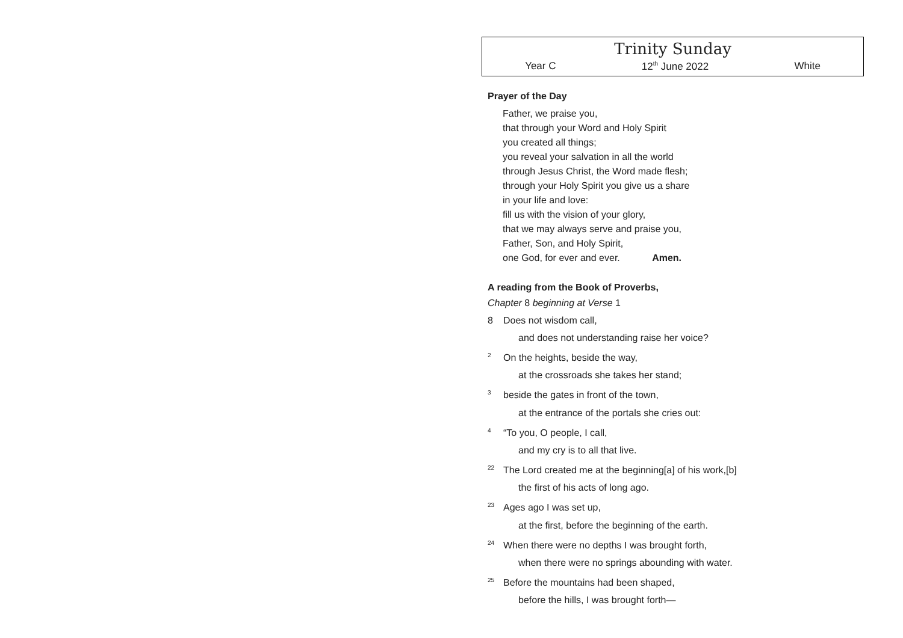Trinity Sunday
Year C 12<sup>th</sup> June 2022 White
Prayer of the Day
Father, we praise you,
that through your Word and Holy Spirit
you created all things;
you reveal your salvation in all the world
through Jesus Christ, the Word made flesh;
through your Holy Spirit you give us a share
in your life and love:
fill us with the vision of your glory,
that we may always serve and praise you,
Father, Son, and Holy Spirit,
one God, for ever and ever. Amen.
A reading from the Book of Proverbs,
Chapter 8 beginning at Verse 1
8 Does not wisdom call,
and does not understanding raise her voice?
<sup>2</sup> On the heights, beside the way,
at the crossroads she takes her stand;
<sup>3</sup> beside the gates in front of the town,
at the entrance of the portals she cries out:
<sup>4</sup> “To you, O people, I call,
and my cry is to all that live.
<sup>22</sup> The Lord created me at the beginning[a] of his work,[b]
the first of his acts of long ago.
<sup>23</sup> Ages ago I was set up,
at the first, before the beginning of the earth.
<sup>24</sup> When there were no depths I was brought forth,
when there were no springs abounding with water.
<sup>25</sup> Before the mountains had been shaped,
before the hills, I was brought forth—